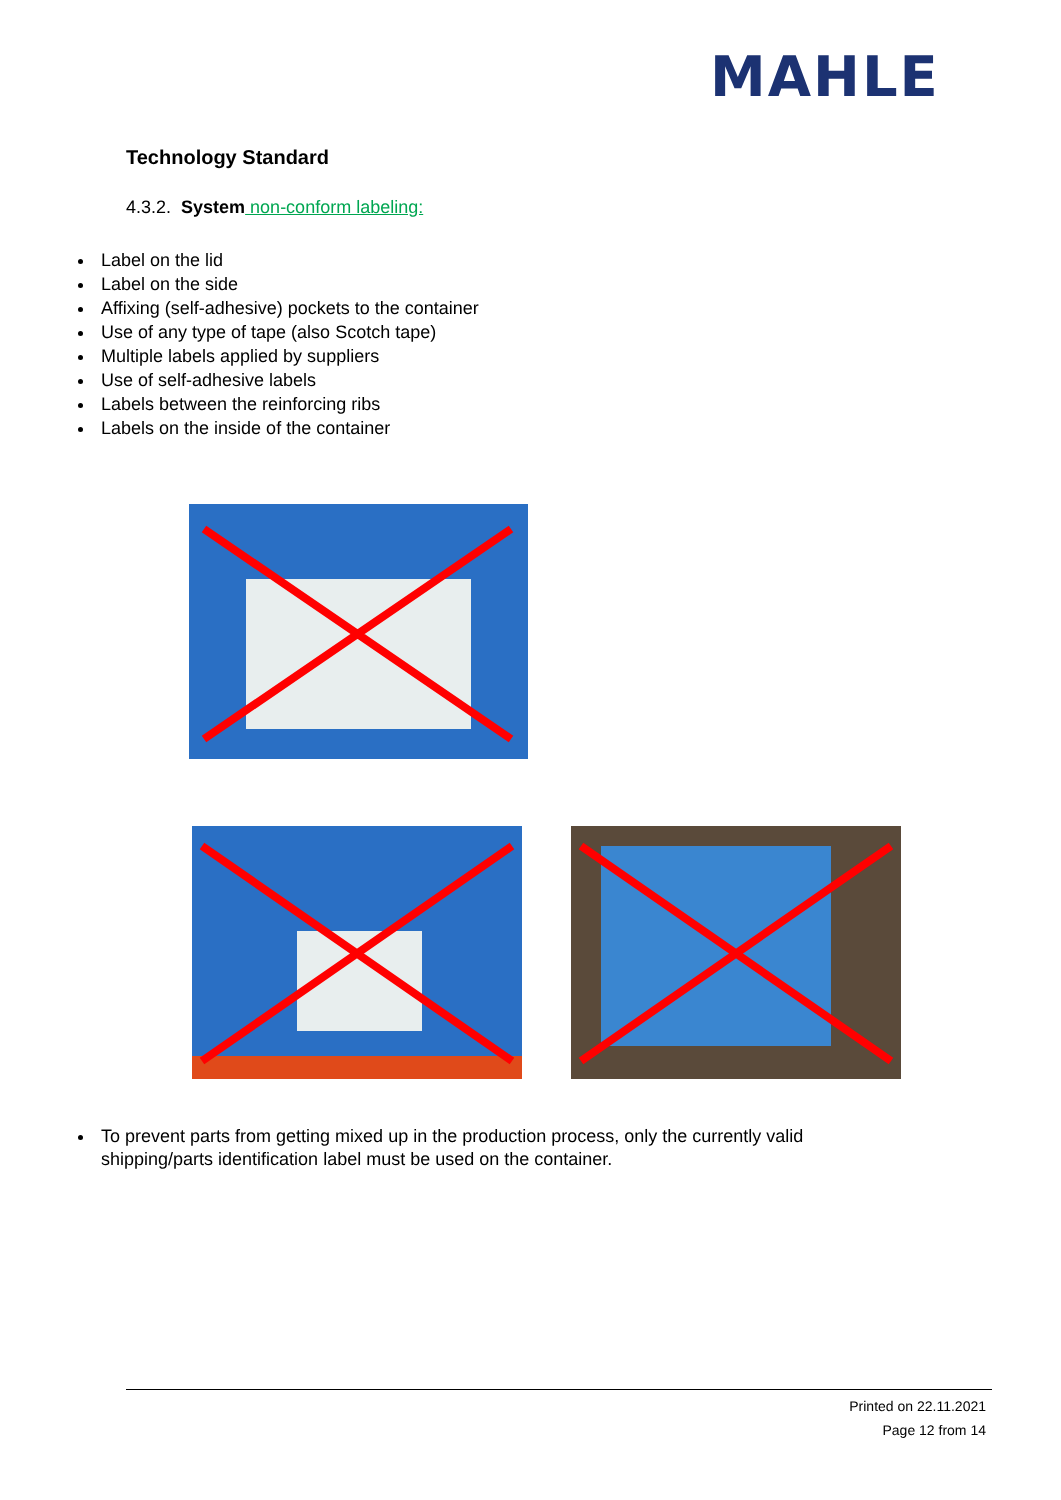MAHLE
Technology Standard
4.3.2. System non-conform labeling:
Label on the lid
Label on the side
Affixing (self-adhesive) pockets to the container
Use of any type of tape (also Scotch tape)
Multiple labels applied by suppliers
Use of self-adhesive labels
Labels between the reinforcing ribs
Labels on the inside of the container
To prevent parts from getting mixed up in the production process, only the currently valid shipping/parts identification label must be used on the container.
Printed on 22.11.2021
Page 12 from 14